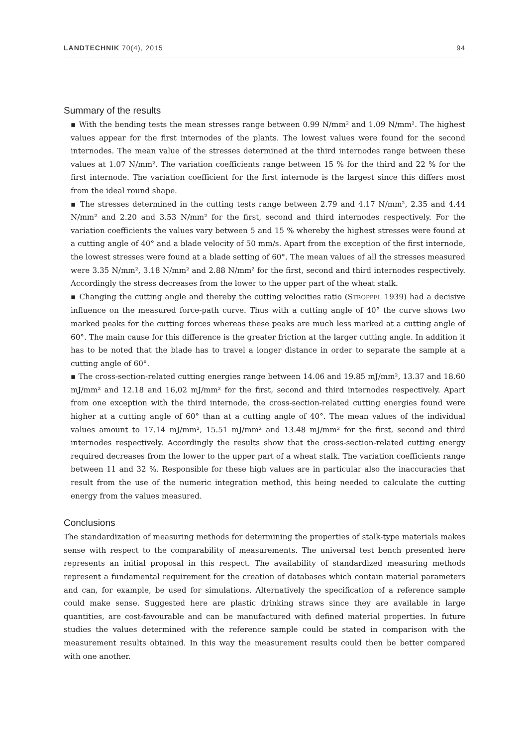LANDTECHNIK 70(4), 2015 94
Summary of the results
▪ With the bending tests the mean stresses range between 0.99 N/mm² and 1.09 N/mm². The highest values appear for the first internodes of the plants. The lowest values were found for the second internodes. The mean value of the stresses determined at the third internodes range between these values at 1.07 N/mm². The variation coefficients range between 15 % for the third and 22 % for the first internode. The variation coefficient for the first internode is the largest since this differs most from the ideal round shape.
▪ The stresses determined in the cutting tests range between 2.79 and 4.17 N/mm², 2.35 and 4.44 N/mm² and 2.20 and 3.53 N/mm² for the first, second and third internodes respectively. For the variation coefficients the values vary between 5 and 15 % whereby the highest stresses were found at a cutting angle of 40° and a blade velocity of 50 mm/s. Apart from the exception of the first internode, the lowest stresses were found at a blade setting of 60°. The mean values of all the stresses measured were 3.35 N/mm², 3.18 N/mm² and 2.88 N/mm² for the first, second and third internodes respectively. Accordingly the stress decreases from the lower to the upper part of the wheat stalk.
▪ Changing the cutting angle and thereby the cutting velocities ratio (STROPPEL 1939) had a decisive influence on the measured force-path curve. Thus with a cutting angle of 40° the curve shows two marked peaks for the cutting forces whereas these peaks are much less marked at a cutting angle of 60°. The main cause for this difference is the greater friction at the larger cutting angle. In addition it has to be noted that the blade has to travel a longer distance in order to separate the sample at a cutting angle of 60°.
▪ The cross-section-related cutting energies range between 14.06 and 19.85 mJ/mm², 13.37 and 18.60 mJ/mm² and 12.18 and 16,02 mJ/mm² for the first, second and third internodes respectively. Apart from one exception with the third internode, the cross-section-related cutting energies found were higher at a cutting angle of 60° than at a cutting angle of 40°. The mean values of the individual values amount to 17.14 mJ/mm², 15.51 mJ/mm² and 13.48 mJ/mm² for the first, second and third internodes respectively. Accordingly the results show that the cross-section-related cutting energy required decreases from the lower to the upper part of a wheat stalk. The variation coefficients range between 11 and 32 %. Responsible for these high values are in particular also the inaccuracies that result from the use of the numeric integration method, this being needed to calculate the cutting energy from the values measured.
Conclusions
The standardization of measuring methods for determining the properties of stalk-type materials makes sense with respect to the comparability of measurements. The universal test bench presented here represents an initial proposal in this respect. The availability of standardized measuring methods represent a fundamental requirement for the creation of databases which contain material parameters and can, for example, be used for simulations. Alternatively the specification of a reference sample could make sense. Suggested here are plastic drinking straws since they are available in large quantities, are cost-favourable and can be manufactured with defined material properties. In future studies the values determined with the reference sample could be stated in comparison with the measurement results obtained. In this way the measurement results could then be better compared with one another.